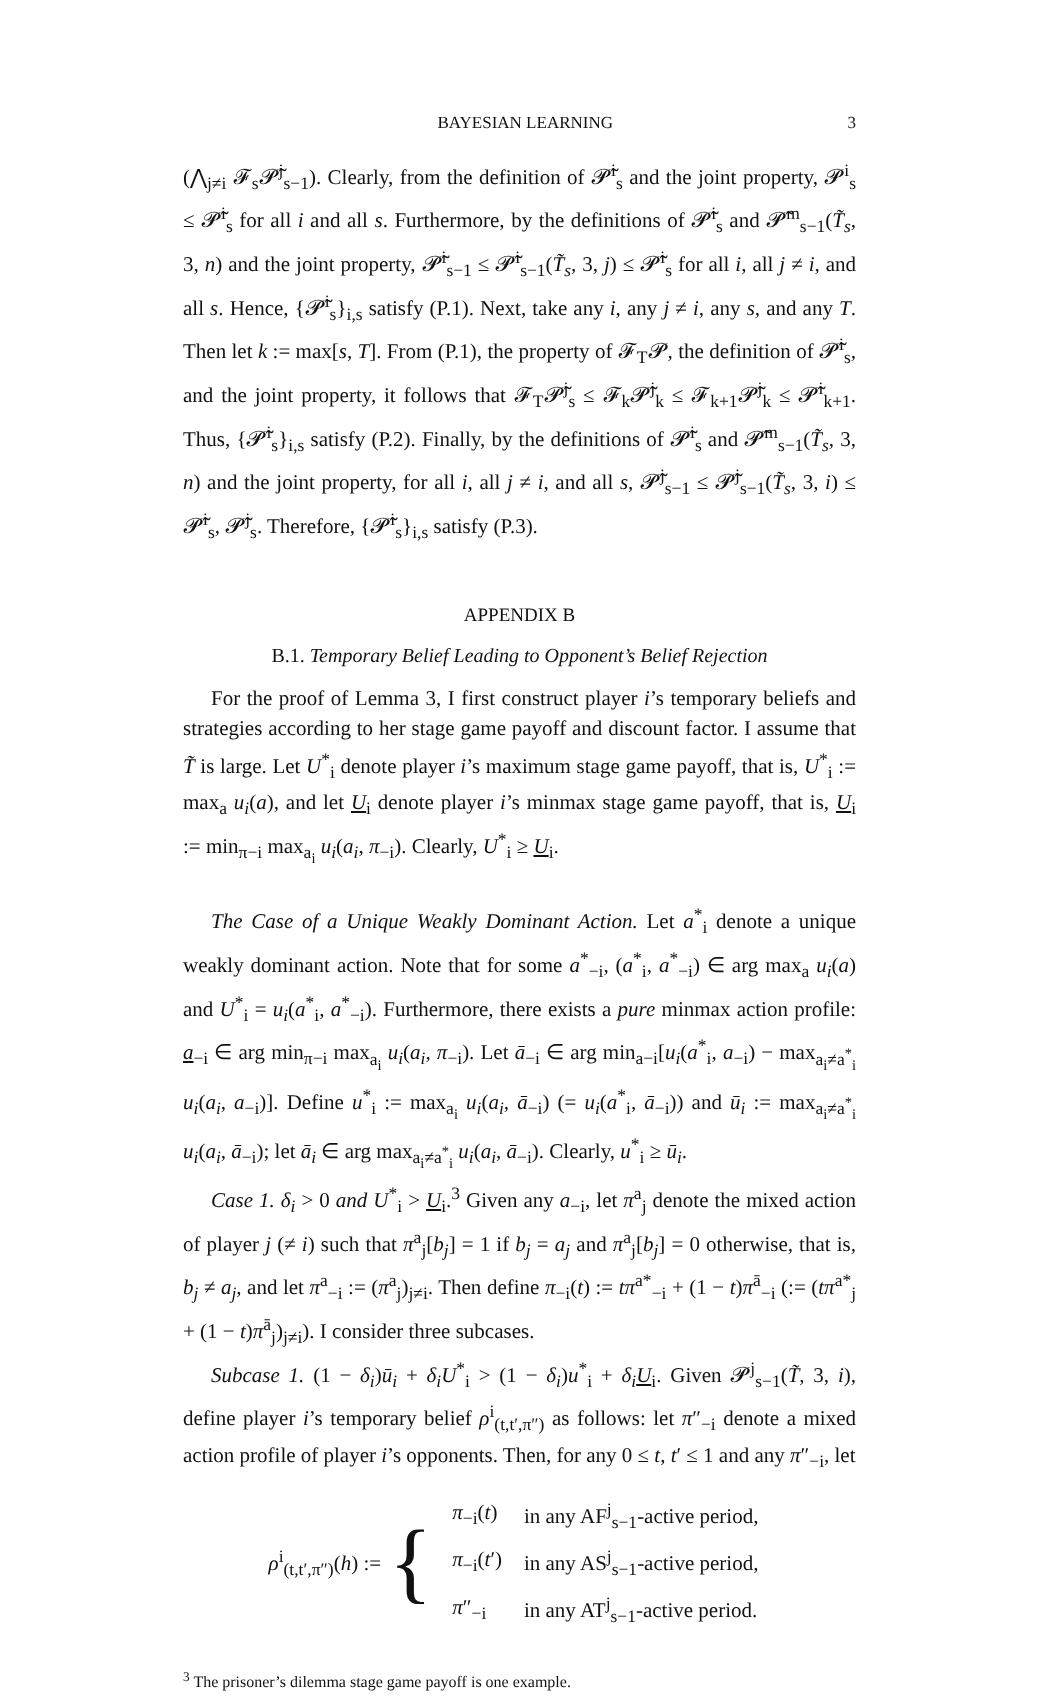BAYESIAN LEARNING 3
(⋀<sub>j≠i</sub> 𝓕<sub>s</sub>𝓟̃<sup>j</sup><sub>s−1</sub>). Clearly, from the definition of 𝓟̃<sup>i</sup><sub>s</sub> and the joint property, 𝓟<sup>i</sup><sub>s</sub> ≤ 𝓟̃<sup>i</sup><sub>s</sub> for all i and all s. Furthermore, by the definitions of 𝓟̃<sup>i</sup><sub>s</sub> and 𝓟̃<sup>m</sup><sub>s−1</sub>(T̃<sub>s</sub>, 3, n) and the joint property, 𝓟̃<sup>i</sup><sub>s−1</sub> ≤ 𝓟̃<sup>i</sup><sub>s−1</sub>(T̃<sub>s</sub>, 3, j) ≤ 𝓟̃<sup>i</sup><sub>s</sub> for all i, all j ≠ i, and all s. Hence, {𝓟̃<sup>i</sup><sub>s</sub>}<sub>i,s</sub> satisfy (P.1). Next, take any i, any j ≠ i, any s, and any T. Then let k := max[s, T]. From (P.1), the property of 𝓕<sub>T</sub>𝓟, the definition of 𝓟̃<sup>i</sup><sub>s</sub>, and the joint property, it follows that 𝓕<sub>T</sub>𝓟̃<sup>j</sup><sub>s</sub> ≤ 𝓕<sub>k</sub>𝓟̃<sup>j</sup><sub>k</sub> ≤ 𝓕<sub>k+1</sub>𝓟̃<sup>j</sup><sub>k</sub> ≤ 𝓟̃<sup>i</sup><sub>k+1</sub>. Thus, {𝓟̃<sup>i</sup><sub>s</sub>}<sub>i,s</sub> satisfy (P.2). Finally, by the definitions of 𝓟̃<sup>i</sup><sub>s</sub> and 𝓟̃<sup>m</sup><sub>s−1</sub>(T̃<sub>s</sub>, 3, n) and the joint property, for all i, all j ≠ i, and all s, 𝓟̃<sup>j</sup><sub>s−1</sub> ≤ 𝓟̃<sup>j</sup><sub>s−1</sub>(T̃<sub>s</sub>, 3, i) ≤ 𝓟̃<sup>i</sup><sub>s</sub>, 𝓟̃<sup>j</sup><sub>s</sub>. Therefore, {𝓟̃<sup>i</sup><sub>s</sub>}<sub>i,s</sub> satisfy (P.3).
APPENDIX B
B.1. Temporary Belief Leading to Opponent’s Belief Rejection
For the proof of Lemma 3, I first construct player i’s temporary beliefs and strategies according to her stage game payoff and discount factor. I assume that T̃ is large. Let U<sup>*</sup><sub>i</sub> denote player i’s maximum stage game payoff, that is, U<sup>*</sup><sub>i</sub> := max<sub>a</sub> u<sub>i</sub>(a), and let U<sub>i</sub> denote player i’s minmax stage game payoff, that is, U<sub>i</sub> := min<sub>π−i</sub> max<sub>a<sub>i</sub></sub> u<sub>i</sub>(a<sub>i</sub>, π<sub>−i</sub>). Clearly, U<sup>*</sup><sub>i</sub> ≥ U<sub>i</sub>.
The Case of a Unique Weakly Dominant Action. Let a<sup>*</sup><sub>i</sub> denote a unique weakly dominant action. Note that for some a<sup>*</sup><sub>−i</sub>, (a<sup>*</sup><sub>i</sub>, a<sup>*</sup><sub>−i</sub>) ∈ arg max<sub>a</sub> u<sub>i</sub>(a) and U<sup>*</sup><sub>i</sub> = u<sub>i</sub>(a<sup>*</sup><sub>i</sub>, a<sup>*</sup><sub>−i</sub>). Furthermore, there exists a pure minmax action profile: a<sub>−i</sub> ∈ arg min<sub>π−i</sub> max<sub>a<sub>i</sub></sub> u<sub>i</sub>(a<sub>i</sub>, π<sub>−i</sub>). Let ā<sub>−i</sub> ∈ arg min<sub>a−i</sub>[u<sub>i</sub>(a<sup>*</sup><sub>i</sub>, a<sub>−i</sub>) − max<sub>a<sub>i</sub>≠a<sup>*</sup><sub>i</sub></sub> u<sub>i</sub>(a<sub>i</sub>, a<sub>−i</sub>)]. Define u<sup>*</sup><sub>i</sub> := max<sub>a<sub>i</sub></sub> u<sub>i</sub>(a<sub>i</sub>, ā<sub>−i</sub>) (= u<sub>i</sub>(a<sup>*</sup><sub>i</sub>, ā<sub>−i</sub>)) and ū<sub>i</sub> := max<sub>a<sub>i</sub>≠a<sup>*</sup><sub>i</sub></sub> u<sub>i</sub>(a<sub>i</sub>, ā<sub>−i</sub>); let ā<sub>i</sub> ∈ arg max<sub>a<sub>i</sub>≠a<sup>*</sup><sub>i</sub></sub> u<sub>i</sub>(a<sub>i</sub>, ā<sub>−i</sub>). Clearly, u<sup>*</sup><sub>i</sub> ≥ ū<sub>i</sub>.
Case 1. δ<sub>i</sub> > 0 and U<sup>*</sup><sub>i</sub> > U<sub>i</sub>.<sup>3</sup> Given any a<sub>−i</sub>, let π<sup>a</sup><sub>j</sub> denote the mixed action of player j (≠ i) such that π<sup>a</sup><sub>j</sub>[b<sub>j</sub>] = 1 if b<sub>j</sub> = a<sub>j</sub> and π<sup>a</sup><sub>j</sub>[b<sub>j</sub>] = 0 otherwise, that is, b<sub>j</sub> ≠ a<sub>j</sub>, and let π<sup>a</sup><sub>−i</sub> := (π<sup>a</sup><sub>j</sub>)<sub>j≠i</sub>. Then define π<sub>−i</sub>(t) := tπ<sup>a*</sup><sub>−i</sub> + (1 − t)π<sup>ā</sup><sub>−i</sub> (:= (tπ<sup>a*</sup><sub>j</sub> + (1 − t)π<sup>ā</sup><sub>j</sub>)<sub>j≠i</sub>). I consider three subcases.
Subcase 1. (1 − δ<sub>i</sub>)ū<sub>i</sub> + δ<sub>i</sub>U<sup>*</sup><sub>i</sub> > (1 − δ<sub>i</sub>)u<sup>*</sup><sub>i</sub> + δ<sub>i</sub> U<sub>i</sub>. Given 𝓟<sup>j</sup><sub>s−1</sub>(T̃, 3, i), define player i’s temporary belief ρ<sup>i</sup><sub>(t,t′,π″)</sub> as follows: let π″<sub>−i</sub> denote a mixed action profile of player i’s opponents. Then, for any 0 ≤ t, t′ ≤ 1 and any π″<sub>−i</sub>, let
ρ<sup>i</sup><sub>(t,t′,π″)</sub>(h) := {
| π<sub>−i</sub>( t ) | in any AF<sup>j</sup><sub>s−1</sub>-active period, |
| π<sub>−i</sub>( t ′) | in any AS<sup>j</sup><sub>s−1</sub>-active period, |
| π ″<sub>−i</sub> | in any AT<sup>j</sup><sub>s−1</sub>-active period. |
<sup>3</sup> The prisoner’s dilemma stage game payoff is one example.